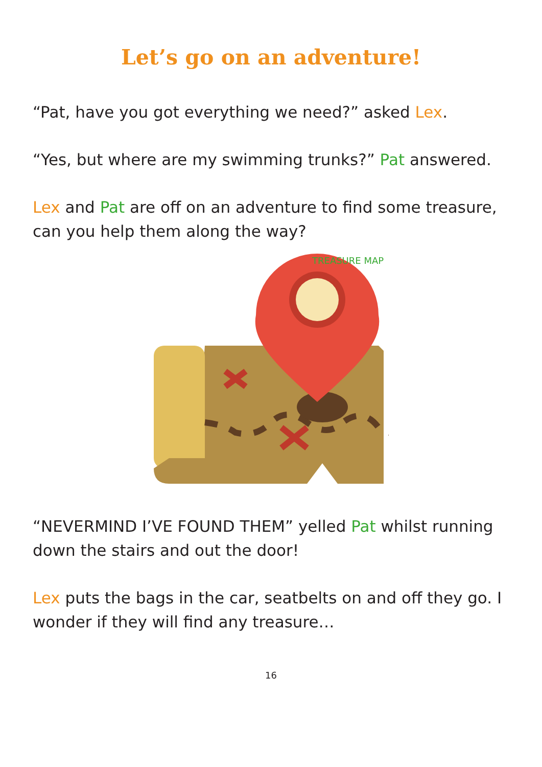Let’s go on an adventure!
“Pat, have you got everything we need?” asked Lex.
“Yes, but where are my swimming trunks?” Pat answered.
Lex and Pat are off on an adventure to find some treasure, can you help them along the way?
TREASURE MAP
“NEVERMIND I’VE FOUND THEM” yelled Pat whilst running down the stairs and out the door!
Lex puts the bags in the car, seatbelts on and off they go. I wonder if they will find any treasure…
16